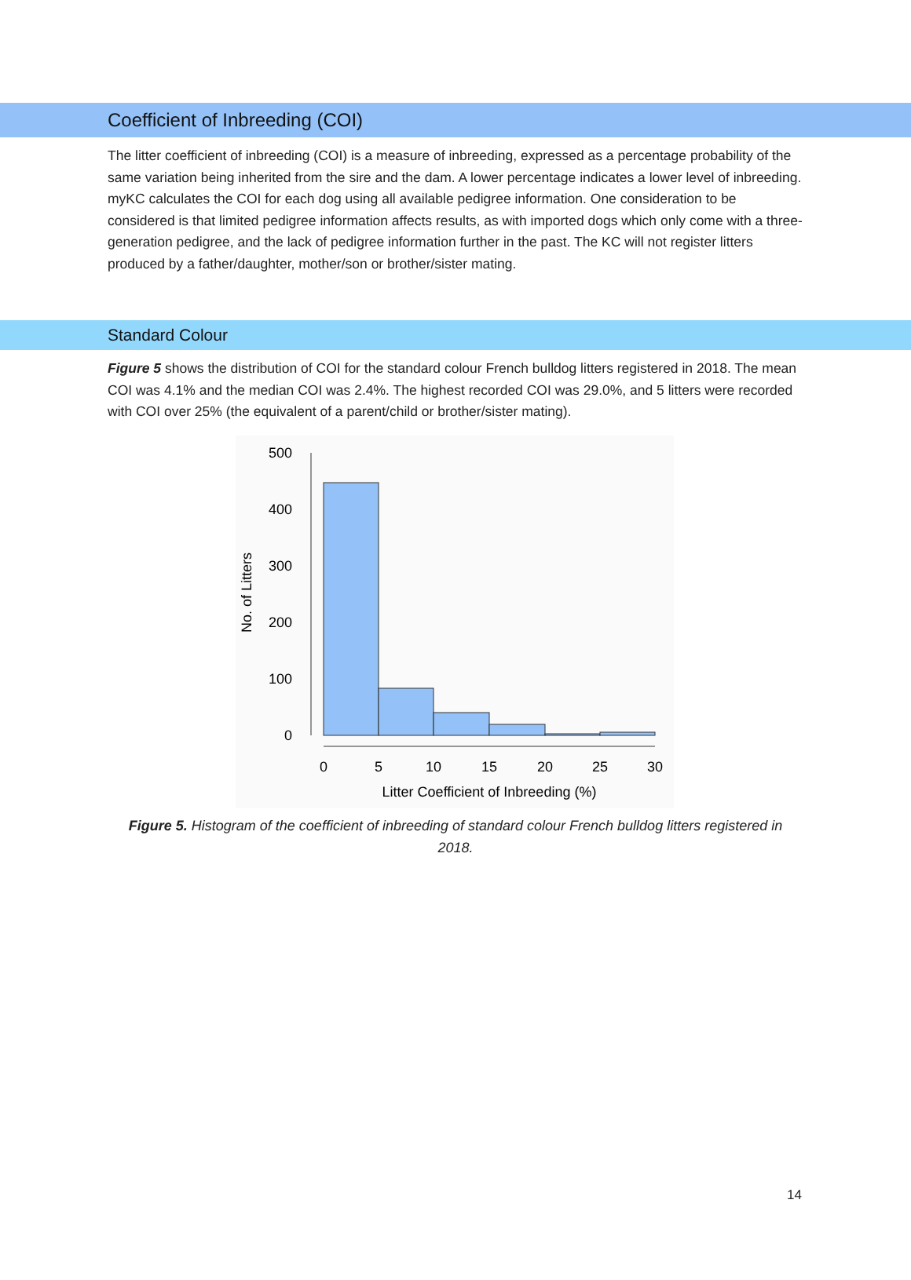Coefficient of Inbreeding (COI)
The litter coefficient of inbreeding (COI) is a measure of inbreeding, expressed as a percentage probability of the same variation being inherited from the sire and the dam. A lower percentage indicates a lower level of inbreeding. myKC calculates the COI for each dog using all available pedigree information. One consideration to be considered is that limited pedigree information affects results, as with imported dogs which only come with a three-generation pedigree, and the lack of pedigree information further in the past. The KC will not register litters produced by a father/daughter, mother/son or brother/sister mating.
Standard Colour
Figure 5 shows the distribution of COI for the standard colour French bulldog litters registered in 2018. The mean COI was 4.1% and the median COI was 2.4%. The highest recorded COI was 29.0%, and 5 litters were recorded with COI over 25% (the equivalent of a parent/child or brother/sister mating).
500
400
300
200
100
0
0
5
10
15
20
25
30
Litter Coefficient of Inbreeding (%)
No. of Litters
Figure 5. Histogram of the coefficient of inbreeding of standard colour French bulldog litters registered in 2018.
14